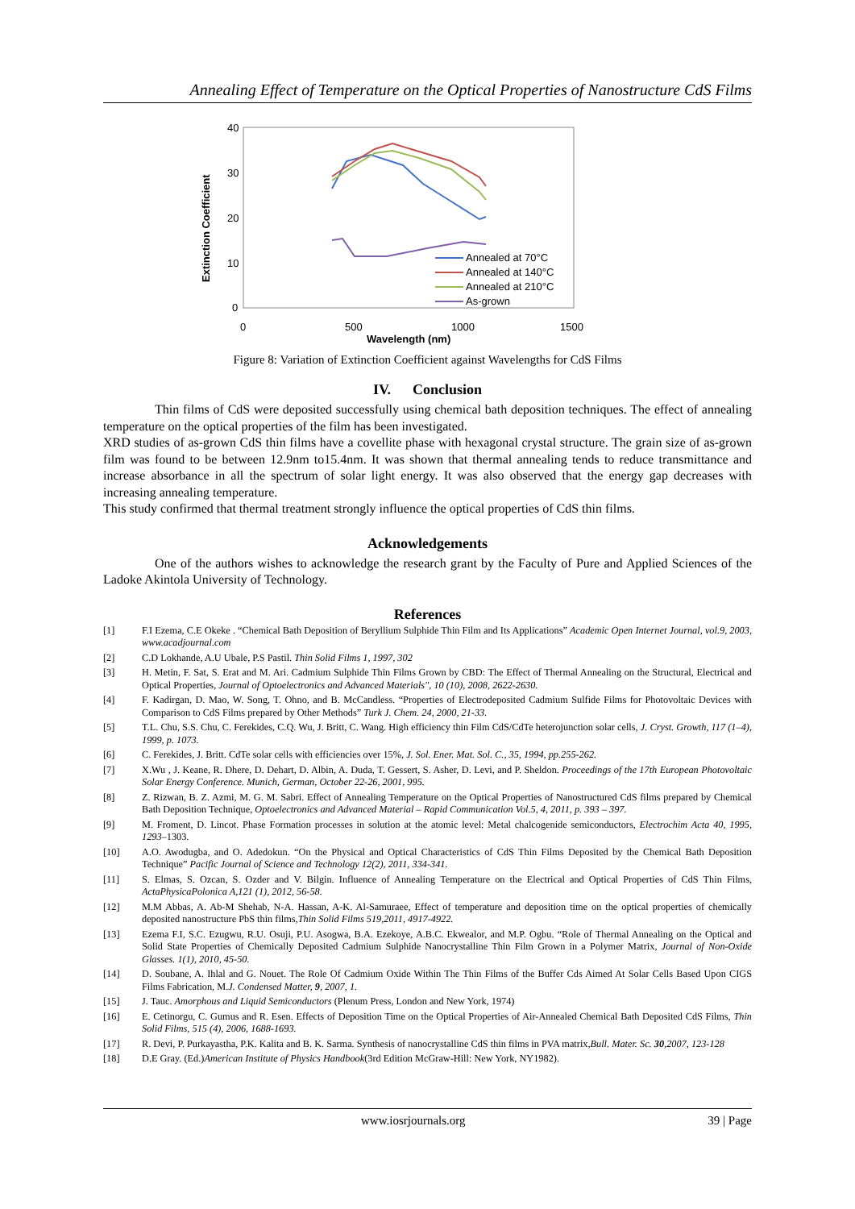Annealing Effect of Temperature on the Optical Properties of Nanostructure CdS Films
40
30
20
10
0
0
500
1000
1500
Wavelength (nm)
Extinction Coefficient
Annealed at 70°C
Annealed at 140°C
Annealed at 210°C
As-grown
Figure 8: Variation of Extinction Coefficient against Wavelengths for CdS Films
IV. Conclusion
Thin films of CdS were deposited successfully using chemical bath deposition techniques. The effect of annealing temperature on the optical properties of the film has been investigated.
XRD studies of as-grown CdS thin films have a covellite phase with hexagonal crystal structure. The grain size of as-grown film was found to be between 12.9nm to15.4nm. It was shown that thermal annealing tends to reduce transmittance and increase absorbance in all the spectrum of solar light energy. It was also observed that the energy gap decreases with increasing annealing temperature.
This study confirmed that thermal treatment strongly influence the optical properties of CdS thin films.
Acknowledgements
One of the authors wishes to acknowledge the research grant by the Faculty of Pure and Applied Sciences of the Ladoke Akintola University of Technology.
References
[1] F.I Ezema, C.E Okeke . “Chemical Bath Deposition of Beryllium Sulphide Thin Film and Its Applications” Academic Open Internet Journal, vol.9, 2003, www.acadjournal.com
[2] C.D Lokhande, A.U Ubale, P.S Pastil. Thin Solid Films 1, 1997, 302
[3] H. Metin, F. Sat, S. Erat and M. Ari. Cadmium Sulphide Thin Films Grown by CBD: The Effect of Thermal Annealing on the Structural, Electrical and Optical Properties, Journal of Optoelectronics and Advanced Materials", 10 (10), 2008, 2622-2630.
[4] F. Kadirgan, D. Mao, W. Song, T. Ohno, and B. McCandless. “Properties of Electrodeposited Cadmium Sulfide Films for Photovoltaic Devices with Comparison to CdS Films prepared by Other Methods” Turk J. Chem. 24, 2000, 21-33.
[5] T.L. Chu, S.S. Chu, C. Ferekides, C.Q. Wu, J. Britt, C. Wang. High efficiency thin Film CdS/CdTe heterojunction solar cells, J. Cryst. Growth, 117 (1–4), 1999, p. 1073.
[6] C. Ferekides, J. Britt. CdTe solar cells with efficiencies over 15%, J. Sol. Ener. Mat. Sol. C., 35, 1994, pp.255-262.
[7] X.Wu , J. Keane, R. Dhere, D. Dehart, D. Albin, A. Duda, T. Gessert, S. Asher, D. Levi, and P. Sheldon. Proceedings of the 17th European Photovoltaic Solar Energy Conference. Munich, German, October 22-26, 2001, 995.
[8] Z. Rizwan, B. Z. Azmi, M. G. M. Sabri. Effect of Annealing Temperature on the Optical Properties of Nanostructured CdS films prepared by Chemical Bath Deposition Technique, Optoelectronics and Advanced Material – Rapid Communication Vol.5, 4, 2011, p. 393 – 397.
[9] M. Froment, D. Lincot. Phase Formation processes in solution at the atomic level: Metal chalcogenide semiconductors, Electrochim Acta 40, 1995, 1293–1303.
[10] A.O. Awodugba, and O. Adedokun. “On the Physical and Optical Characteristics of CdS Thin Films Deposited by the Chemical Bath Deposition Technique” Pacific Journal of Science and Technology 12(2), 2011, 334-341.
[11] S. Elmas, S. Ozcan, S. Ozder and V. Bilgin. Influence of Annealing Temperature on the Electrical and Optical Properties of CdS Thin Films, ActaPhysicaPolonica A,121 (1), 2012, 56-58.
[12] M.M Abbas, A. Ab-M Shehab, N-A. Hassan, A-K. Al-Samuraee, Effect of temperature and deposition time on the optical properties of chemically deposited nanostructure PbS thin films,Thin Solid Films 519,2011, 4917-4922.
[13] Ezema F.I, S.C. Ezugwu, R.U. Osuji, P.U. Asogwa, B.A. Ezekoye, A.B.C. Ekwealor, and M.P. Ogbu. “Role of Thermal Annealing on the Optical and Solid State Properties of Chemically Deposited Cadmium Sulphide Nanocrystalline Thin Film Grown in a Polymer Matrix, Journal of Non-Oxide Glasses. 1(1), 2010, 45-50.
[14] D. Soubane, A. Ihlal and G. Nouet. The Role Of Cadmium Oxide Within The Thin Films of the Buffer Cds Aimed At Solar Cells Based Upon CIGS Films Fabrication, M.J. Condensed Matter, 9, 2007, 1.
[15] J. Tauc. Amorphous and Liquid Semiconductors (Plenum Press, London and New York, 1974)
[16] E. Cetinorgu, C. Gumus and R. Esen. Effects of Deposition Time on the Optical Properties of Air-Annealed Chemical Bath Deposited CdS Films, Thin Solid Films, 515 (4), 2006, 1688-1693.
[17] R. Devi, P. Purkayastha, P.K. Kalita and B. K. Sarma. Synthesis of nanocrystalline CdS thin films in PVA matrix,Bull. Mater. Sc. 30,2007, 123-128
[18] D.E Gray. (Ed.)American Institute of Physics Handbook(3rd Edition McGraw-Hill: New York, NY1982).
www.iosrjournals.org 39 | Page